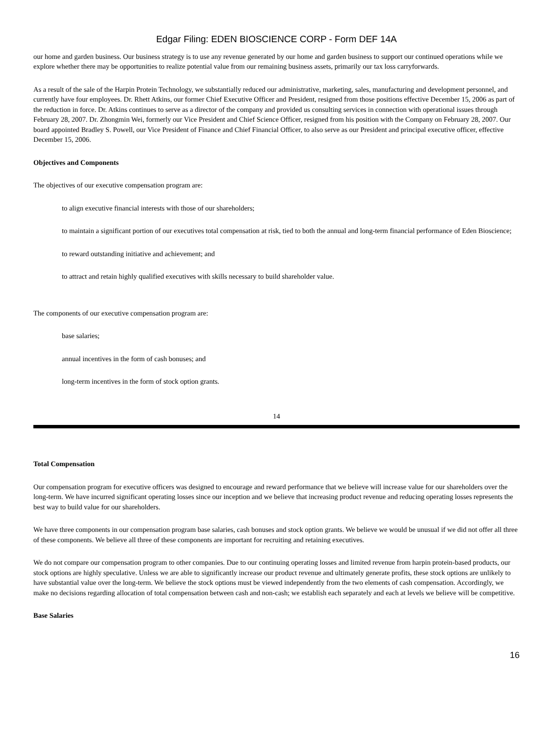Edgar Filing: EDEN BIOSCIENCE CORP - Form DEF 14A
our home and garden business. Our business strategy is to use any revenue generated by our home and garden business to support our continued operations while we explore whether there may be opportunities to realize potential value from our remaining business assets, primarily our tax loss carryforwards.
As a result of the sale of the Harpin Protein Technology, we substantially reduced our administrative, marketing, sales, manufacturing and development personnel, and currently have four employees. Dr. Rhett Atkins, our former Chief Executive Officer and President, resigned from those positions effective December 15, 2006 as part of the reduction in force. Dr. Atkins continues to serve as a director of the company and provided us consulting services in connection with operational issues through February 28, 2007. Dr. Zhongmin Wei, formerly our Vice President and Chief Science Officer, resigned from his position with the Company on February 28, 2007. Our board appointed Bradley S. Powell, our Vice President of Finance and Chief Financial Officer, to also serve as our President and principal executive officer, effective December 15, 2006.
Objectives and Components
The objectives of our executive compensation program are:
to align executive financial interests with those of our shareholders;
to maintain a significant portion of our executives total compensation at risk, tied to both the annual and long-term financial performance of Eden Bioscience;
to reward outstanding initiative and achievement; and
to attract and retain highly qualified executives with skills necessary to build shareholder value.
The components of our executive compensation program are:
base salaries;
annual incentives in the form of cash bonuses; and
long-term incentives in the form of stock option grants.
14
Total Compensation
Our compensation program for executive officers was designed to encourage and reward performance that we believe will increase value for our shareholders over the long-term. We have incurred significant operating losses since our inception and we believe that increasing product revenue and reducing operating losses represents the best way to build value for our shareholders.
We have three components in our compensation program base salaries, cash bonuses and stock option grants. We believe we would be unusual if we did not offer all three of these components. We believe all three of these components are important for recruiting and retaining executives.
We do not compare our compensation program to other companies. Due to our continuing operating losses and limited revenue from harpin protein-based products, our stock options are highly speculative. Unless we are able to significantly increase our product revenue and ultimately generate profits, these stock options are unlikely to have substantial value over the long-term. We believe the stock options must be viewed independently from the two elements of cash compensation. Accordingly, we make no decisions regarding allocation of total compensation between cash and non-cash; we establish each separately and each at levels we believe will be competitive.
Base Salaries
16